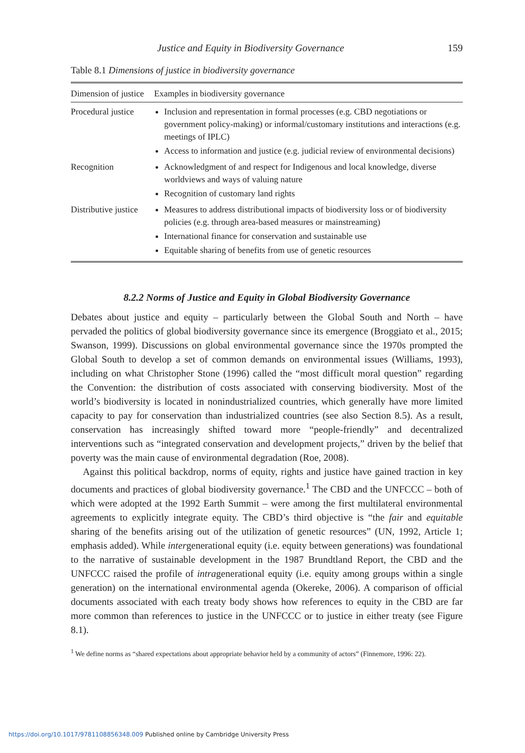Justice and Equity in Biodiversity Governance 159
Table 8.1 Dimensions of justice in biodiversity governance
| Dimension of justice | Examples in biodiversity governance |
| --- | --- |
| Procedural justice | Inclusion and representation in formal processes (e.g. CBD negotiations or government policy-making) or informal/customary institutions and interactions (e.g. meetings of IPLC) Access to information and justice (e.g. judicial review of environmental decisions) |
| Recognition | Acknowledgment of and respect for Indigenous and local knowledge, diverse worldviews and ways of valuing nature Recognition of customary land rights |
| Distributive justice | Measures to address distributional impacts of biodiversity loss or of biodiversity policies (e.g. through area-based measures or mainstreaming) International finance for conservation and sustainable use Equitable sharing of benefits from use of genetic resources |
8.2.2 Norms of Justice and Equity in Global Biodiversity Governance
Debates about justice and equity – particularly between the Global South and North – have pervaded the politics of global biodiversity governance since its emergence (Broggiato et al., 2015; Swanson, 1999). Discussions on global environmental governance since the 1970s prompted the Global South to develop a set of common demands on environmental issues (Williams, 1993), including on what Christopher Stone (1996) called the “most difficult moral question” regarding the Convention: the distribution of costs associated with conserving biodiversity. Most of the world’s biodiversity is located in nonindustrialized countries, which generally have more limited capacity to pay for conservation than industrialized countries (see also Section 8.5). As a result, conservation has increasingly shifted toward more “people-friendly” and decentralized interventions such as “integrated conservation and development projects,” driven by the belief that poverty was the main cause of environmental degradation (Roe, 2008).
Against this political backdrop, norms of equity, rights and justice have gained traction in key documents and practices of global biodiversity governance.<sup>1</sup> The CBD and the UNFCCC – both of which were adopted at the 1992 Earth Summit – were among the first multilateral environmental agreements to explicitly integrate equity. The CBD’s third objective is “the fair and equitable sharing of the benefits arising out of the utilization of genetic resources” (UN, 1992, Article 1; emphasis added). While intergenerational equity (i.e. equity between generations) was foundational to the narrative of sustainable development in the 1987 Brundtland Report, the CBD and the UNFCCC raised the profile of intragenerational equity (i.e. equity among groups within a single generation) on the international environmental agenda (Okereke, 2006). A comparison of official documents associated with each treaty body shows how references to equity in the CBD are far more common than references to justice in the UNFCCC or to justice in either treaty (see Figure 8.1).
<sup>1</sup> We define norms as “shared expectations about appropriate behavior held by a community of actors” (Finnemore, 1996: 22).
https://doi.org/10.1017/9781108856348.009 Published online by Cambridge University Press